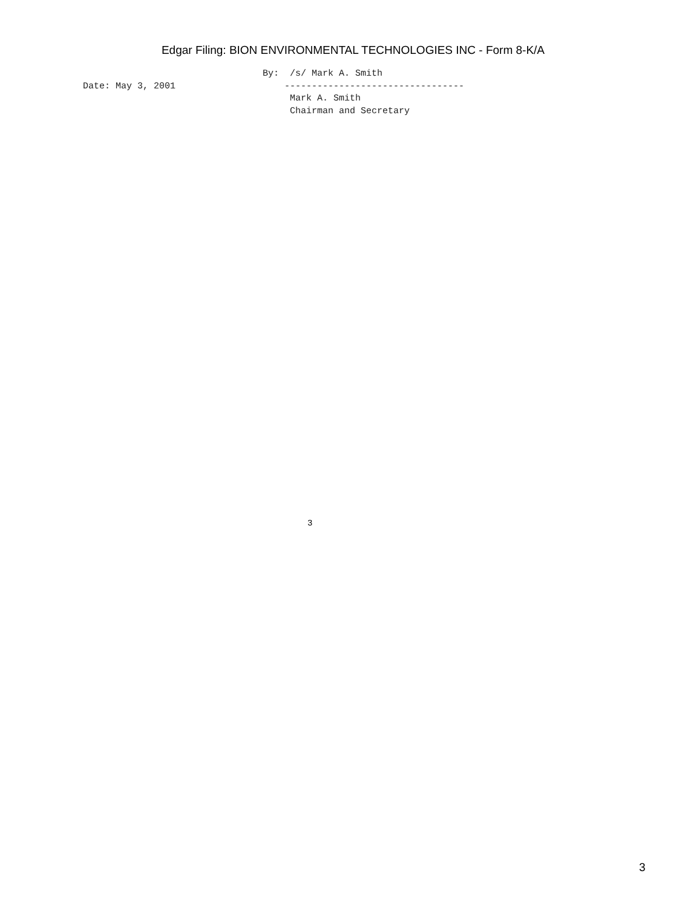Edgar Filing: BION ENVIRONMENTAL TECHNOLOGIES INC - Form 8-K/A
                                 By:  /s/ Mark A. Smith
Date: May 3, 2001                    ---------------------------------
                                      Mark A. Smith
                                      Chairman and Secretary
3
3